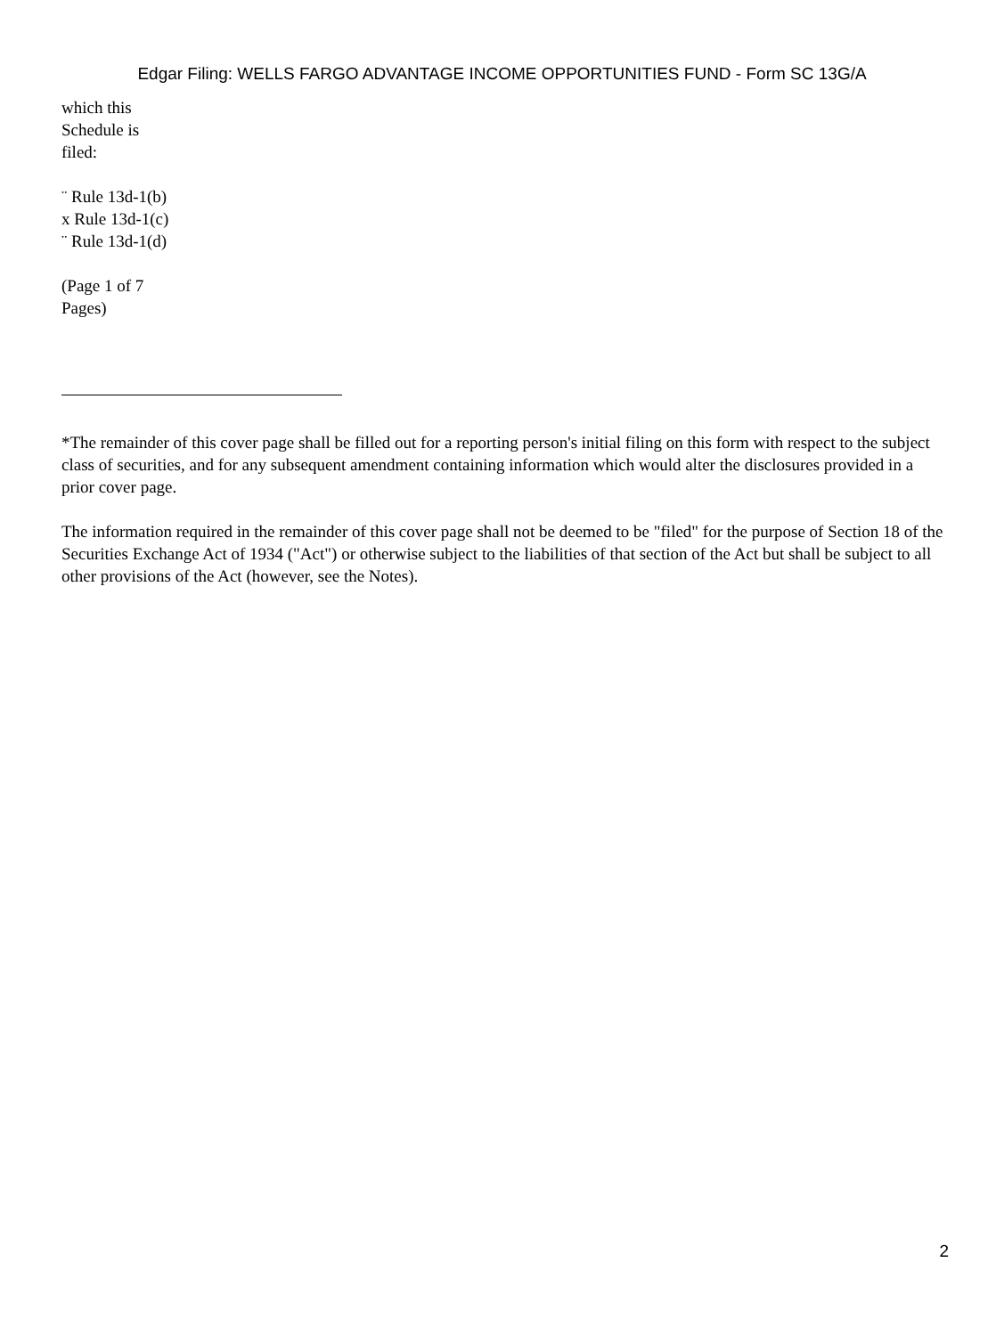Edgar Filing: WELLS FARGO ADVANTAGE INCOME OPPORTUNITIES FUND - Form SC 13G/A
which this
Schedule is
filed:
¨ Rule 13d-1(b)
x Rule 13d-1(c)
¨ Rule 13d-1(d)
(Page 1 of 7
Pages)
*The remainder of this cover page shall be filled out for a reporting person's initial filing on this form with respect to the subject class of securities, and for any subsequent amendment containing information which would alter the disclosures provided in a prior cover page.
The information required in the remainder of this cover page shall not be deemed to be "filed" for the purpose of Section 18 of the Securities Exchange Act of 1934 ("Act") or otherwise subject to the liabilities of that section of the Act but shall be subject to all other provisions of the Act (however, see the Notes).
2